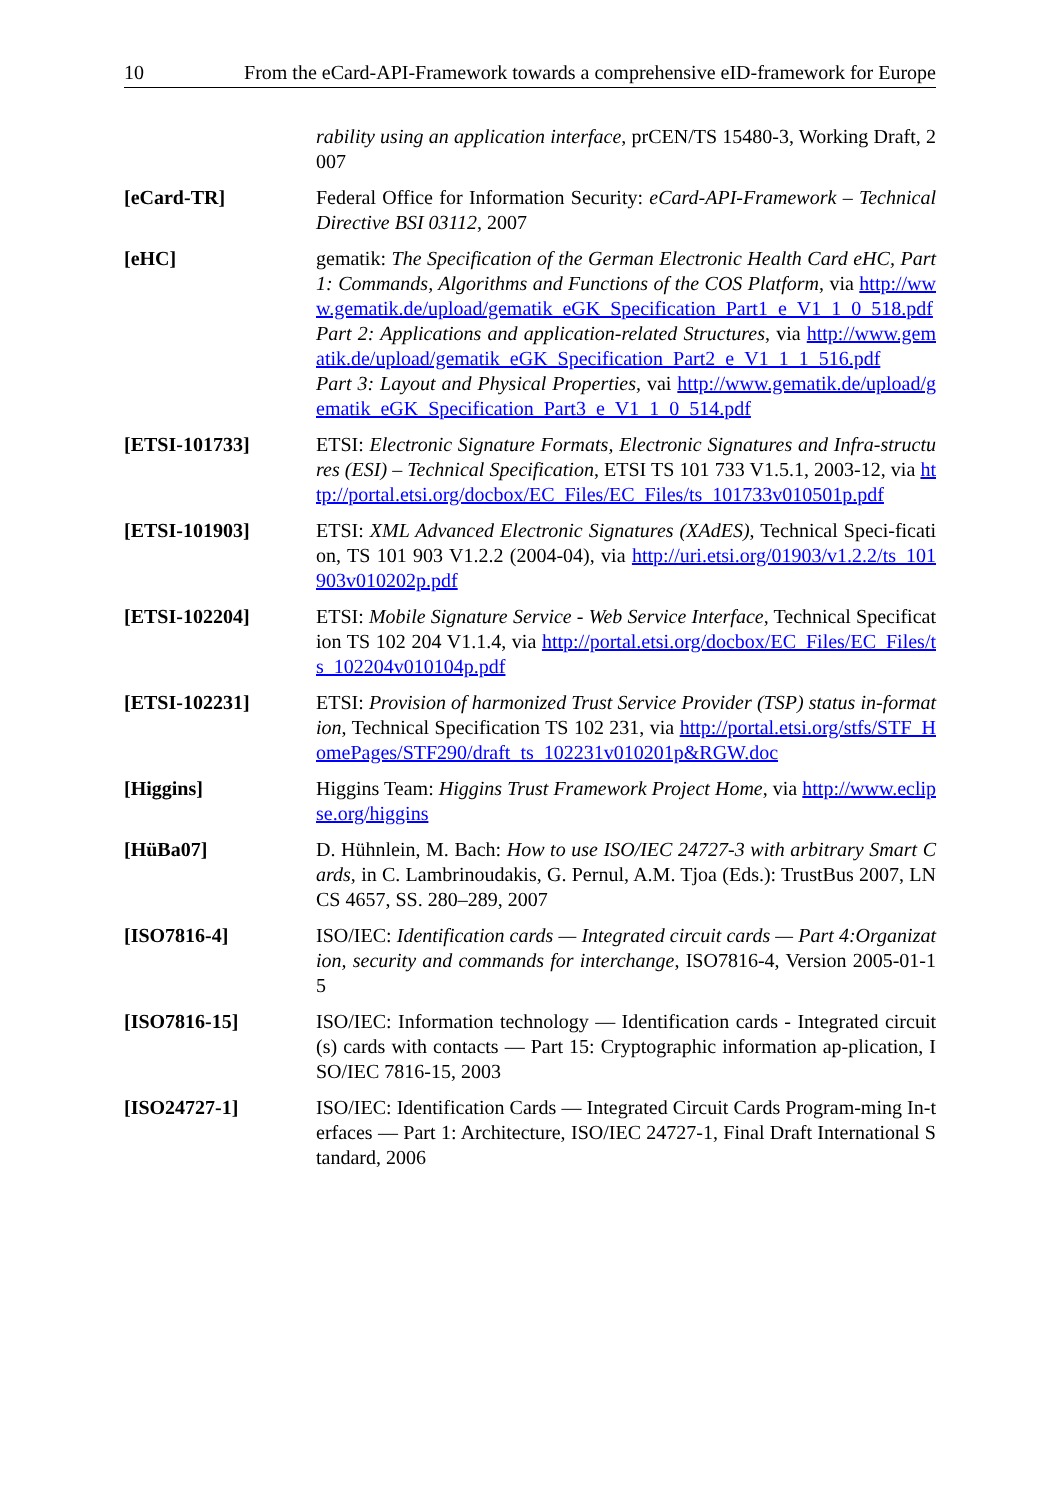10 From the eCard-API-Framework towards a comprehensive eID-framework for Europe
rability using an application interface, prCEN/TS 15480-3, Working Draft, 2007
[eCard-TR] Federal Office for Information Security: eCard-API-Framework – Technical Directive BSI 03112, 2007
[eHC] gematik: The Specification of the German Electronic Health Card eHC, Part 1: Commands, Algorithms and Functions of the COS Platform, via http://www.gematik.de/upload/gematik_eGK_Specification_Part1_e_V1_1_0_518.pdf
Part 2: Applications and application-related Structures, via http://www.gematik.de/upload/gematik_eGK_Specification_Part2_e_V1_1_1_516.pdf
Part 3: Layout and Physical Properties, vai http://www.gematik.de/upload/gematik_eGK_Specification_Part3_e_V1_1_0_514.pdf
[ETSI-101733] ETSI: Electronic Signature Formats, Electronic Signatures and Infra-structures (ESI) – Technical Specification, ETSI TS 101 733 V1.5.1, 2003-12, via http://portal.etsi.org/docbox/EC_Files/EC_Files/ts_101733v010501p.pdf
[ETSI-101903] ETSI: XML Advanced Electronic Signatures (XAdES), Technical Speci-fication, TS 101 903 V1.2.2 (2004-04), via http://uri.etsi.org/01903/v1.2.2/ts_101903v010202p.pdf
[ETSI-102204] ETSI: Mobile Signature Service - Web Service Interface, Technical Specification TS 102 204 V1.1.4, via http://portal.etsi.org/docbox/EC_Files/EC_Files/ts_102204v010104p.pdf
[ETSI-102231] ETSI: Provision of harmonized Trust Service Provider (TSP) status in-formation, Technical Specification TS 102 231, via http://portal.etsi.org/stfs/STF_HomePages/STF290/draft_ts_102231v010201p&RGW.doc
[Higgins] Higgins Team: Higgins Trust Framework Project Home, via http://www.eclipse.org/higgins
[HüBa07] D. Hühnlein, M. Bach: How to use ISO/IEC 24727-3 with arbitrary Smart Cards, in C. Lambrinoudakis, G. Pernul, A.M. Tjoa (Eds.): TrustBus 2007, LNCS 4657, SS. 280–289, 2007
[ISO7816-4] ISO/IEC: Identification cards — Integrated circuit cards — Part 4:Organization, security and commands for interchange, ISO7816-4, Version 2005-01-15
[ISO7816-15] ISO/IEC: Information technology — Identification cards - Integrated circuit(s) cards with contacts — Part 15: Cryptographic information ap-plication, ISO/IEC 7816-15, 2003
[ISO24727-1] ISO/IEC: Identification Cards — Integrated Circuit Cards Program-ming In-terfaces — Part 1: Architecture, ISO/IEC 24727-1, Final Draft International Standard, 2006